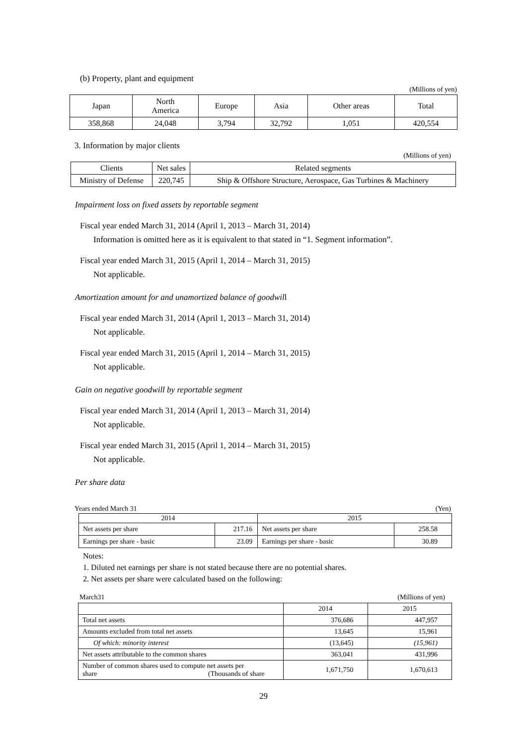(b) Property, plant and equipment
(Millions of yen)
| Japan | North America | Europe | Asia | Other areas | Total |
| 358,868 | 24,048 | 3,794 | 32,792 | 1,051 | 420,554 |
3. Information by major clients
(Millions of yen)
| Clients | Net sales | Related segments |
| Ministry of Defense | 220,745 | Ship & Offshore Structure, Aerospace, Gas Turbines & Machinery |
Impairment loss on fixed assets by reportable segment
Fiscal year ended March 31, 2014 (April 1, 2013 – March 31, 2014)
Information is omitted here as it is equivalent to that stated in “1. Segment information”.
Fiscal year ended March 31, 2015 (April 1, 2014 – March 31, 2015)
Not applicable.
Amortization amount for and unamortized balance of goodwill
Fiscal year ended March 31, 2014 (April 1, 2013 – March 31, 2014)
Not applicable.
Fiscal year ended March 31, 2015 (April 1, 2014 – March 31, 2015)
Not applicable.
Gain on negative goodwill by reportable segment
Fiscal year ended March 31, 2014 (April 1, 2013 – March 31, 2014)
Not applicable.
Fiscal year ended March 31, 2015 (April 1, 2014 – March 31, 2015)
Not applicable.
Per share data
Years ended March 31 (Yen)
| 2014 | | 2015 | |
| Net assets per share | 217.16 | Net assets per share | 258.58 |
| Earnings per share - basic | 23.09 | Earnings per share - basic | 30.89 |
Notes:
1. Diluted net earnings per share is not stated because there are no potential shares.
2. Net assets per share were calculated based on the following:
March31 (Millions of yen)
| | 2014 | 2015 |
| Total net assets | 376,686 | 447,957 |
| Amounts excluded from total net assets | 13,645 | 15,961 |
| Of which: minority interest | (13,645) | (15,961) |
| Net assets attributable to the common shares | 363,041 | 431,996 |
| Number of common shares used to compute net assets per share (Thousands of share | 1,671,750 | 1,670,613 |
29